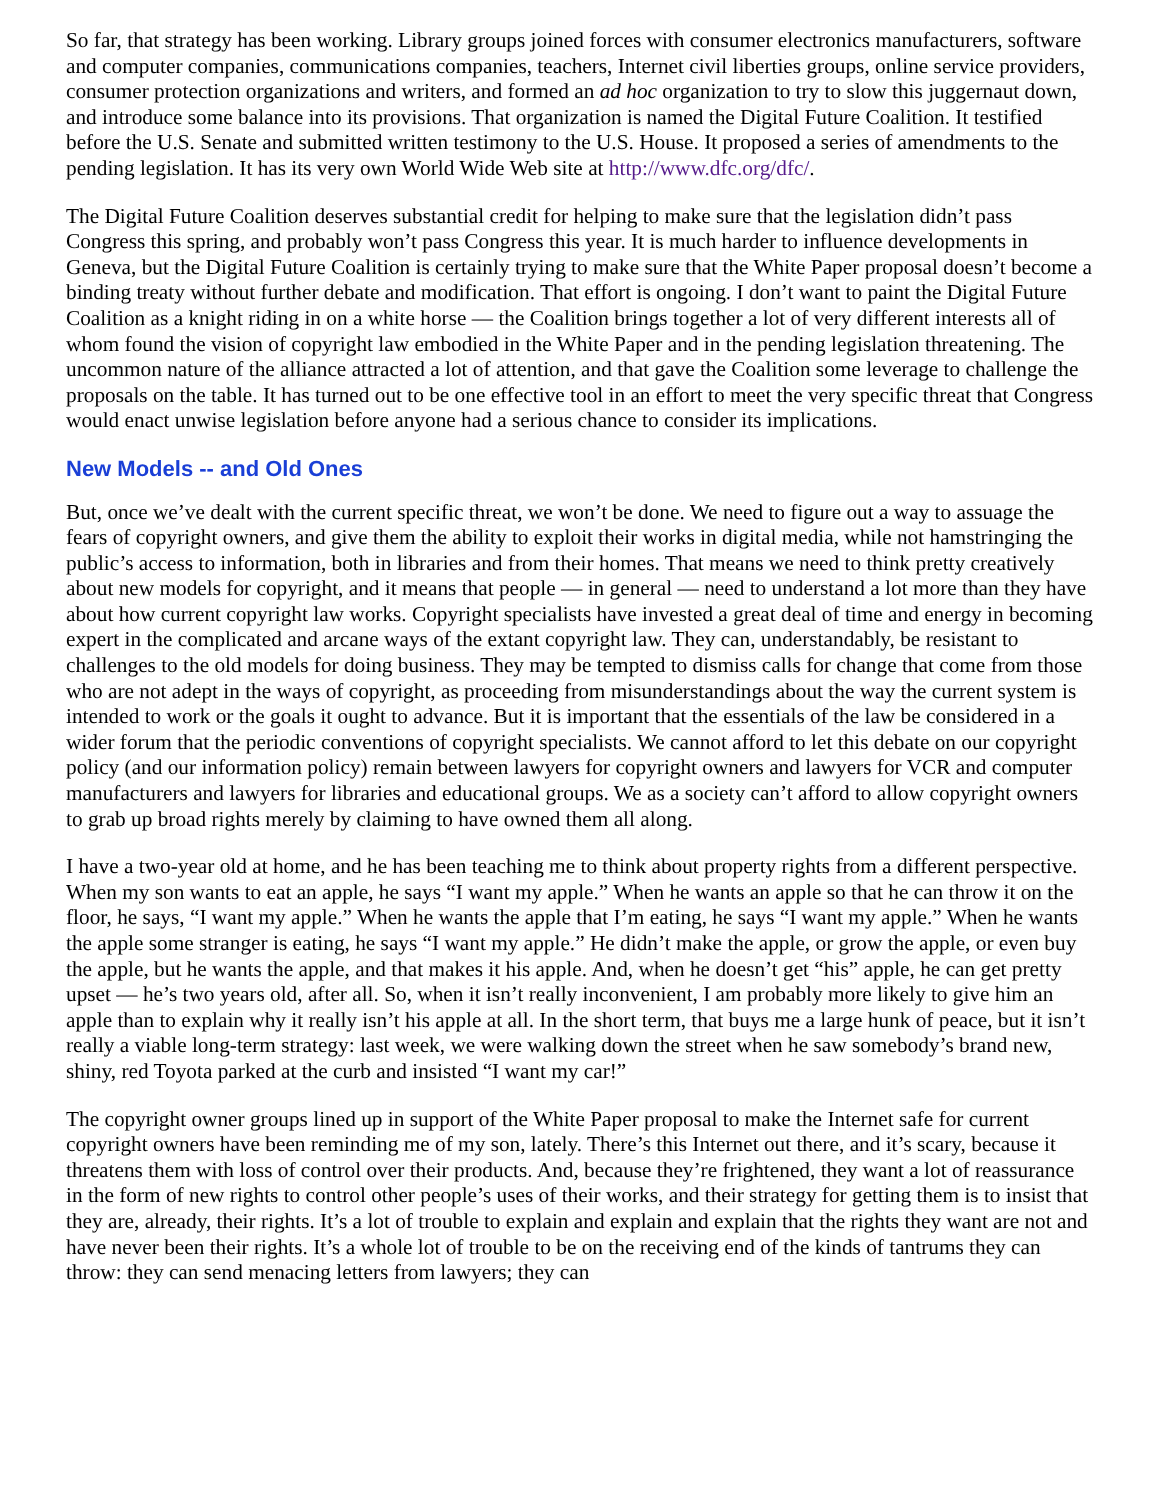So far, that strategy has been working. Library groups joined forces with consumer electronics manufacturers, software and computer companies, communications companies, teachers, Internet civil liberties groups, online service providers, consumer protection organizations and writers, and formed an ad hoc organization to try to slow this juggernaut down, and introduce some balance into its provisions. That organization is named the Digital Future Coalition. It testified before the U.S. Senate and submitted written testimony to the U.S. House. It proposed a series of amendments to the pending legislation. It has its very own World Wide Web site at http://www.dfc.org/dfc/.
The Digital Future Coalition deserves substantial credit for helping to make sure that the legislation didn’t pass Congress this spring, and probably won’t pass Congress this year. It is much harder to influence developments in Geneva, but the Digital Future Coalition is certainly trying to make sure that the White Paper proposal doesn’t become a binding treaty without further debate and modification. That effort is ongoing. I don’t want to paint the Digital Future Coalition as a knight riding in on a white horse — the Coalition brings together a lot of very different interests all of whom found the vision of copyright law embodied in the White Paper and in the pending legislation threatening. The uncommon nature of the alliance attracted a lot of attention, and that gave the Coalition some leverage to challenge the proposals on the table. It has turned out to be one effective tool in an effort to meet the very specific threat that Congress would enact unwise legislation before anyone had a serious chance to consider its implications.
New Models -- and Old Ones
But, once we’ve dealt with the current specific threat, we won’t be done. We need to figure out a way to assuage the fears of copyright owners, and give them the ability to exploit their works in digital media, while not hamstringing the public’s access to information, both in libraries and from their homes. That means we need to think pretty creatively about new models for copyright, and it means that people — in general — need to understand a lot more than they have about how current copyright law works. Copyright specialists have invested a great deal of time and energy in becoming expert in the complicated and arcane ways of the extant copyright law. They can, understandably, be resistant to challenges to the old models for doing business. They may be tempted to dismiss calls for change that come from those who are not adept in the ways of copyright, as proceeding from misunderstandings about the way the current system is intended to work or the goals it ought to advance. But it is important that the essentials of the law be considered in a wider forum that the periodic conventions of copyright specialists. We cannot afford to let this debate on our copyright policy (and our information policy) remain between lawyers for copyright owners and lawyers for VCR and computer manufacturers and lawyers for libraries and educational groups. We as a society can’t afford to allow copyright owners to grab up broad rights merely by claiming to have owned them all along.
I have a two-year old at home, and he has been teaching me to think about property rights from a different perspective. When my son wants to eat an apple, he says “I want my apple.” When he wants an apple so that he can throw it on the floor, he says, “I want my apple.” When he wants the apple that I’m eating, he says “I want my apple.” When he wants the apple some stranger is eating, he says “I want my apple.” He didn’t make the apple, or grow the apple, or even buy the apple, but he wants the apple, and that makes it his apple. And, when he doesn’t get “his” apple, he can get pretty upset — he’s two years old, after all. So, when it isn’t really inconvenient, I am probably more likely to give him an apple than to explain why it really isn’t his apple at all. In the short term, that buys me a large hunk of peace, but it isn’t really a viable long-term strategy: last week, we were walking down the street when he saw somebody’s brand new, shiny, red Toyota parked at the curb and insisted “I want my car!”
The copyright owner groups lined up in support of the White Paper proposal to make the Internet safe for current copyright owners have been reminding me of my son, lately. There’s this Internet out there, and it’s scary, because it threatens them with loss of control over their products. And, because they’re frightened, they want a lot of reassurance in the form of new rights to control other people’s uses of their works, and their strategy for getting them is to insist that they are, already, their rights. It’s a lot of trouble to explain and explain and explain that the rights they want are not and have never been their rights. It’s a whole lot of trouble to be on the receiving end of the kinds of tantrums they can throw: they can send menacing letters from lawyers; they can